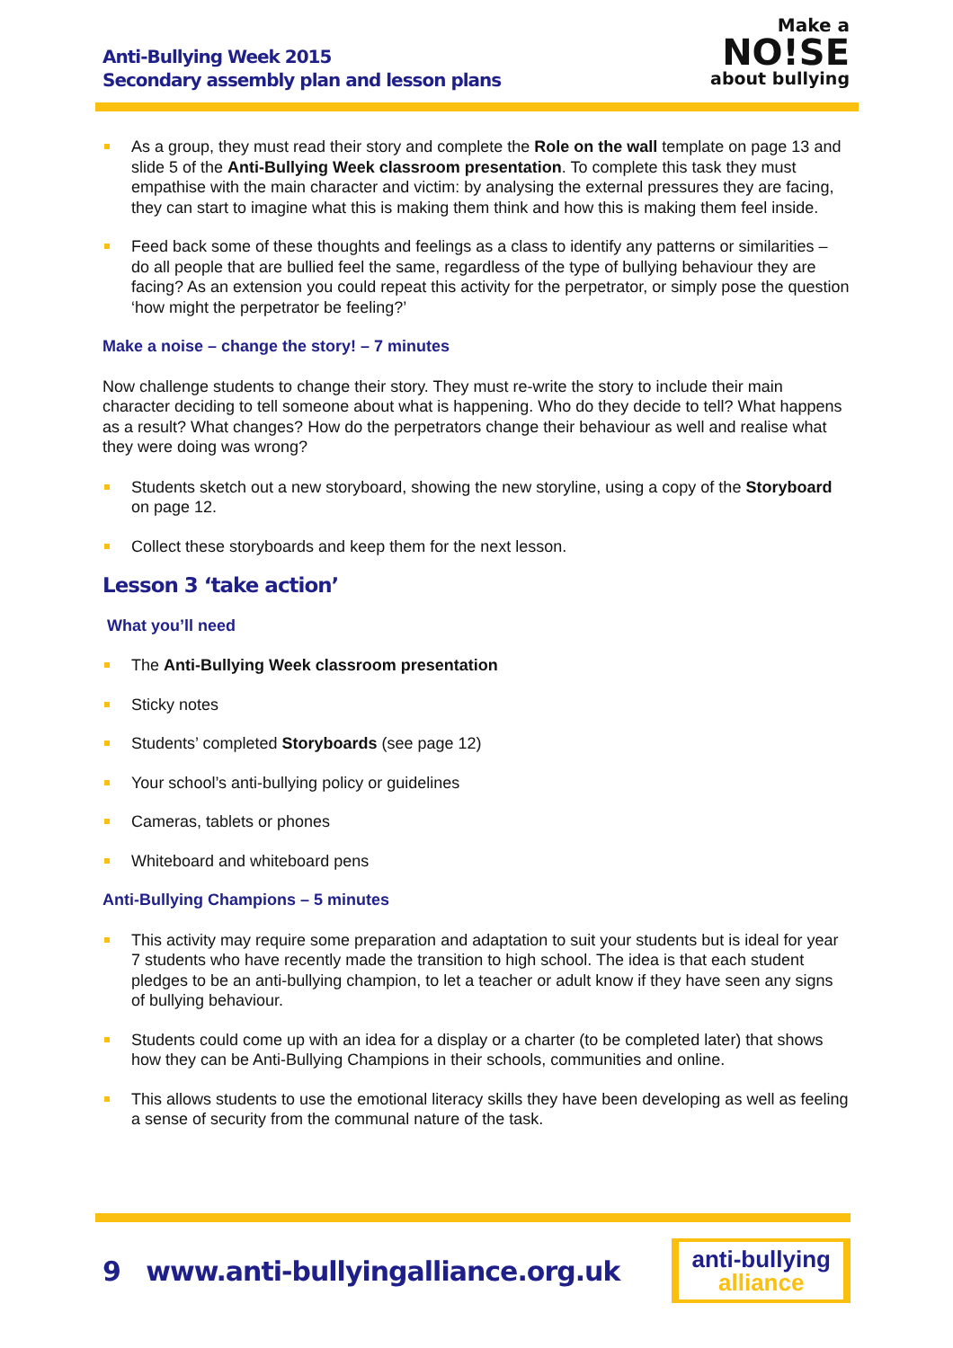Anti-Bullying Week 2015
Secondary assembly plan and lesson plans
Make a
NO!SE
about bullying
As a group, they must read their story and complete the Role on the wall template on page 13 and slide 5 of the Anti-Bullying Week classroom presentation. To complete this task they must empathise with the main character and victim: by analysing the external pressures they are facing, they can start to imagine what this is making them think and how this is making them feel inside.
Feed back some of these thoughts and feelings as a class to identify any patterns or similarities – do all people that are bullied feel the same, regardless of the type of bullying behaviour they are facing? As an extension you could repeat this activity for the perpetrator, or simply pose the question ‘how might the perpetrator be feeling?’
Make a noise – change the story! – 7 minutes
Now challenge students to change their story. They must re-write the story to include their main character deciding to tell someone about what is happening. Who do they decide to tell? What happens as a result? What changes? How do the perpetrators change their behaviour as well and realise what they were doing was wrong?
Students sketch out a new storyboard, showing the new storyline, using a copy of the Storyboard on page 12.
Collect these storyboards and keep them for the next lesson.
Lesson 3 ‘take action’
What you’ll need
The Anti-Bullying Week classroom presentation
Sticky notes
Students’ completed Storyboards (see page 12)
Your school’s anti-bullying policy or guidelines
Cameras, tablets or phones
Whiteboard and whiteboard pens
Anti-Bullying Champions – 5 minutes
This activity may require some preparation and adaptation to suit your students but is ideal for year 7 students who have recently made the transition to high school. The idea is that each student pledges to be an anti-bullying champion, to let a teacher or adult know if they have seen any signs of bullying behaviour.
Students could come up with an idea for a display or a charter (to be completed later) that shows how they can be Anti-Bullying Champions in their schools, communities and online.
This allows students to use the emotional literacy skills they have been developing as well as feeling a sense of security from the communal nature of the task.
9 www.anti-bullyingalliance.org.uk
anti-bullying
alliance